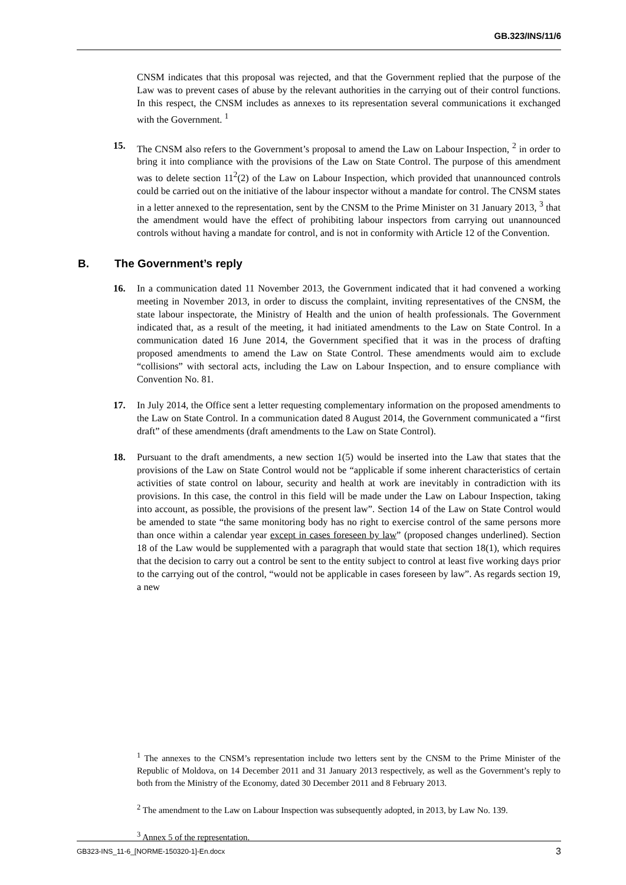GB.323/INS/11/6
CNSM indicates that this proposal was rejected, and that the Government replied that the purpose of the Law was to prevent cases of abuse by the relevant authorities in the carrying out of their control functions. In this respect, the CNSM includes as annexes to its representation several communications it exchanged with the Government. <sup>1</sup>
15. The CNSM also refers to the Government’s proposal to amend the Law on Labour Inspection, <sup>2</sup> in order to bring it into compliance with the provisions of the Law on State Control. The purpose of this amendment was to delete section 11<sup>2</sup>(2) of the Law on Labour Inspection, which provided that unannounced controls could be carried out on the initiative of the labour inspector without a mandate for control. The CNSM states in a letter annexed to the representation, sent by the CNSM to the Prime Minister on 31 January 2013, <sup>3</sup> that the amendment would have the effect of prohibiting labour inspectors from carrying out unannounced controls without having a mandate for control, and is not in conformity with Article 12 of the Convention.
B. The Government’s reply
16. In a communication dated 11 November 2013, the Government indicated that it had convened a working meeting in November 2013, in order to discuss the complaint, inviting representatives of the CNSM, the state labour inspectorate, the Ministry of Health and the union of health professionals. The Government indicated that, as a result of the meeting, it had initiated amendments to the Law on State Control. In a communication dated 16 June 2014, the Government specified that it was in the process of drafting proposed amendments to amend the Law on State Control. These amendments would aim to exclude “collisions” with sectoral acts, including the Law on Labour Inspection, and to ensure compliance with Convention No. 81.
17. In July 2014, the Office sent a letter requesting complementary information on the proposed amendments to the Law on State Control. In a communication dated 8 August 2014, the Government communicated a “first draft” of these amendments (draft amendments to the Law on State Control).
18. Pursuant to the draft amendments, a new section 1(5) would be inserted into the Law that states that the provisions of the Law on State Control would not be “applicable if some inherent characteristics of certain activities of state control on labour, security and health at work are inevitably in contradiction with its provisions. In this case, the control in this field will be made under the Law on Labour Inspection, taking into account, as possible, the provisions of the present law”. Section 14 of the Law on State Control would be amended to state “the same monitoring body has no right to exercise control of the same persons more than once within a calendar year except in cases foreseen by law” (proposed changes underlined). Section 18 of the Law would be supplemented with a paragraph that would state that section 18(1), which requires that the decision to carry out a control be sent to the entity subject to control at least five working days prior to the carrying out of the control, “would not be applicable in cases foreseen by law”. As regards section 19, a new
<sup>1</sup> The annexes to the CNSM’s representation include two letters sent by the CNSM to the Prime Minister of the Republic of Moldova, on 14 December 2011 and 31 January 2013 respectively, as well as the Government’s reply to both from the Ministry of the Economy, dated 30 December 2011 and 8 February 2013.
<sup>2</sup> The amendment to the Law on Labour Inspection was subsequently adopted, in 2013, by Law No. 139.
<sup>3</sup> Annex 5 of the representation.
GB323-INS_11-6_[NORME-150320-1]-En.docx 3